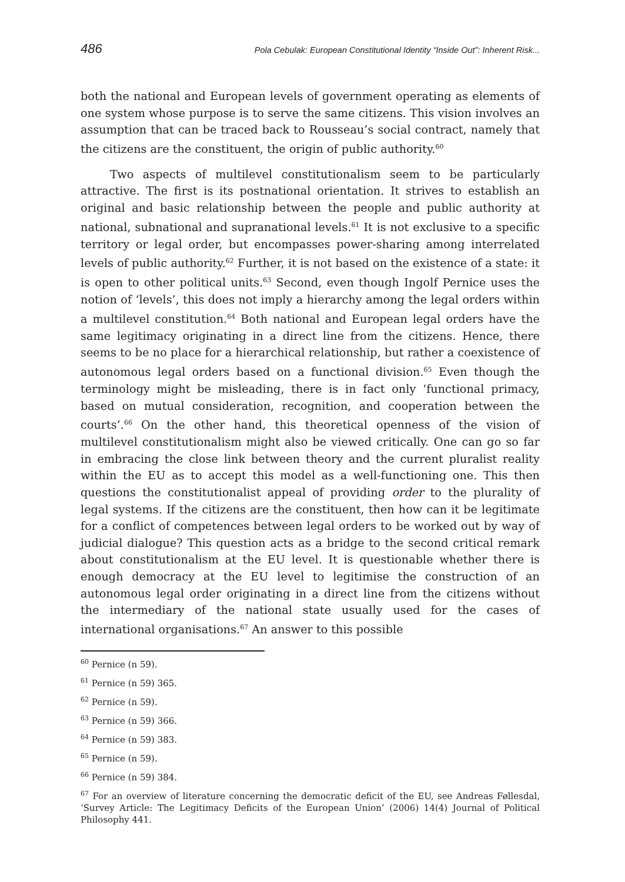486 Pola Cebulak: European Constitutional Identity “Inside Out”: Inherent Risk...
both the national and European levels of government operating as elements of one system whose purpose is to serve the same citizens. This vision involves an assumption that can be traced back to Rousseau’s social contract, namely that the citizens are the constituent, the origin of public authority.<sup>60</sup>
Two aspects of multilevel constitutionalism seem to be particularly attractive. The first is its postnational orientation. It strives to establish an original and basic relationship between the people and public authority at national, subnational and supranational levels.<sup>61</sup> It is not exclusive to a specific territory or legal order, but encompasses power-sharing among interrelated levels of public authority.<sup>62</sup> Further, it is not based on the existence of a state: it is open to other political units.<sup>63</sup> Second, even though Ingolf Pernice uses the notion of ‘levels’, this does not imply a hierarchy among the legal orders within a multilevel constitution.<sup>64</sup> Both national and European legal orders have the same legitimacy originating in a direct line from the citizens. Hence, there seems to be no place for a hierarchical relationship, but rather a coexistence of autonomous legal orders based on a functional division.<sup>65</sup> Even though the terminology might be misleading, there is in fact only ‘functional primacy, based on mutual consideration, recognition, and cooperation between the courts’.<sup>66</sup> On the other hand, this theoretical openness of the vision of multilevel constitutionalism might also be viewed critically. One can go so far in embracing the close link between theory and the current pluralist reality within the EU as to accept this model as a well-functioning one. This then questions the constitutionalist appeal of providing order to the plurality of legal systems. If the citizens are the constituent, then how can it be legitimate for a conflict of competences between legal orders to be worked out by way of judicial dialogue? This question acts as a bridge to the second critical remark about constitutionalism at the EU level. It is questionable whether there is enough democracy at the EU level to legitimise the construction of an autonomous legal order originating in a direct line from the citizens without the intermediary of the national state usually used for the cases of international organisations.<sup>67</sup> An answer to this possible
<sup>60</sup> Pernice (n 59).
<sup>61</sup> Pernice (n 59) 365.
<sup>62</sup> Pernice (n 59).
<sup>63</sup> Pernice (n 59) 366.
<sup>64</sup> Pernice (n 59) 383.
<sup>65</sup> Pernice (n 59).
<sup>66</sup> Pernice (n 59) 384.
<sup>67</sup> For an overview of literature concerning the democratic deficit of the EU, see Andreas Føllesdal, ‘Survey Article: The Legitimacy Deficits of the European Union’ (2006) 14(4) Journal of Political Philosophy 441.